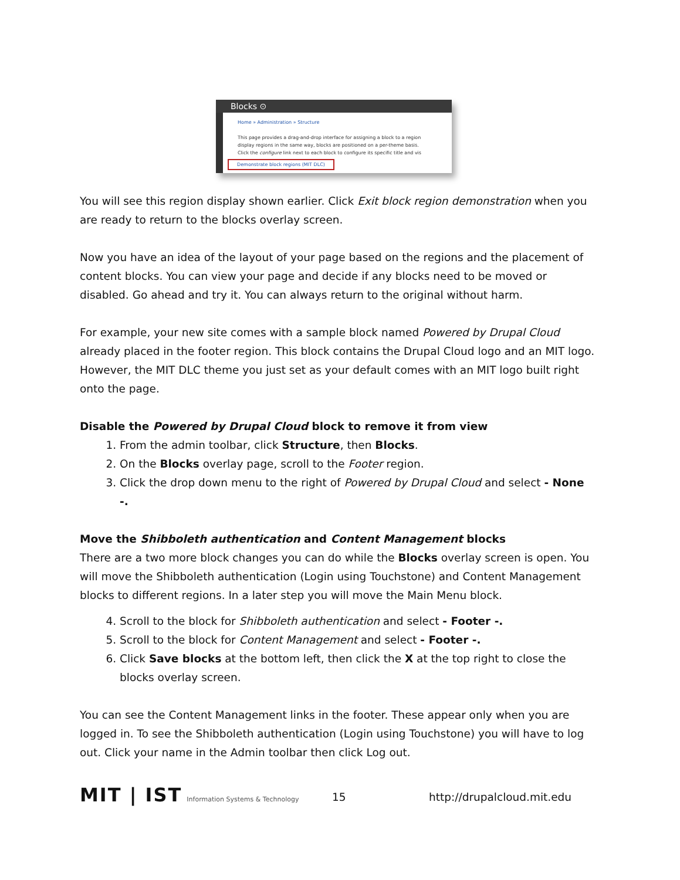Blocks ⊙
Home » Administration » Structure
This page provides a drag-and-drop interface for assigning a block to a region
display regions in the same way, blocks are positioned on a per-theme basis.
Click the configure link next to each block to configure its specific title and vis
Demonstrate block regions (MIT DLC)
You will see this region display shown earlier. Click Exit block region demonstration when you are ready to return to the blocks overlay screen.
Now you have an idea of the layout of your page based on the regions and the placement of content blocks. You can view your page and decide if any blocks need to be moved or disabled. Go ahead and try it. You can always return to the original without harm.
For example, your new site comes with a sample block named Powered by Drupal Cloud already placed in the footer region. This block contains the Drupal Cloud logo and an MIT logo. However, the MIT DLC theme you just set as your default comes with an MIT logo built right onto the page.
Disable the Powered by Drupal Cloud block to remove it from view
1. From the admin toolbar, click Structure, then Blocks.
2. On the Blocks overlay page, scroll to the Footer region.
3. Click the drop down menu to the right of Powered by Drupal Cloud and select - None -.
Move the Shibboleth authentication and Content Management blocks
There are a two more block changes you can do while the Blocks overlay screen is open. You will move the Shibboleth authentication (Login using Touchstone) and Content Management blocks to different regions. In a later step you will move the Main Menu block.
4. Scroll to the block for Shibboleth authentication and select - Footer -.
5. Scroll to the block for Content Management and select - Footer -.
6. Click Save blocks at the bottom left, then click the X at the top right to close the blocks overlay screen.
You can see the Content Management links in the footer. These appear only when you are logged in. To see the Shibboleth authentication (Login using Touchstone) you will have to log out. Click your name in the Admin toolbar then click Log out.
MIT | IST Information Systems & Technology
15 http://drupalcloud.mit.edu